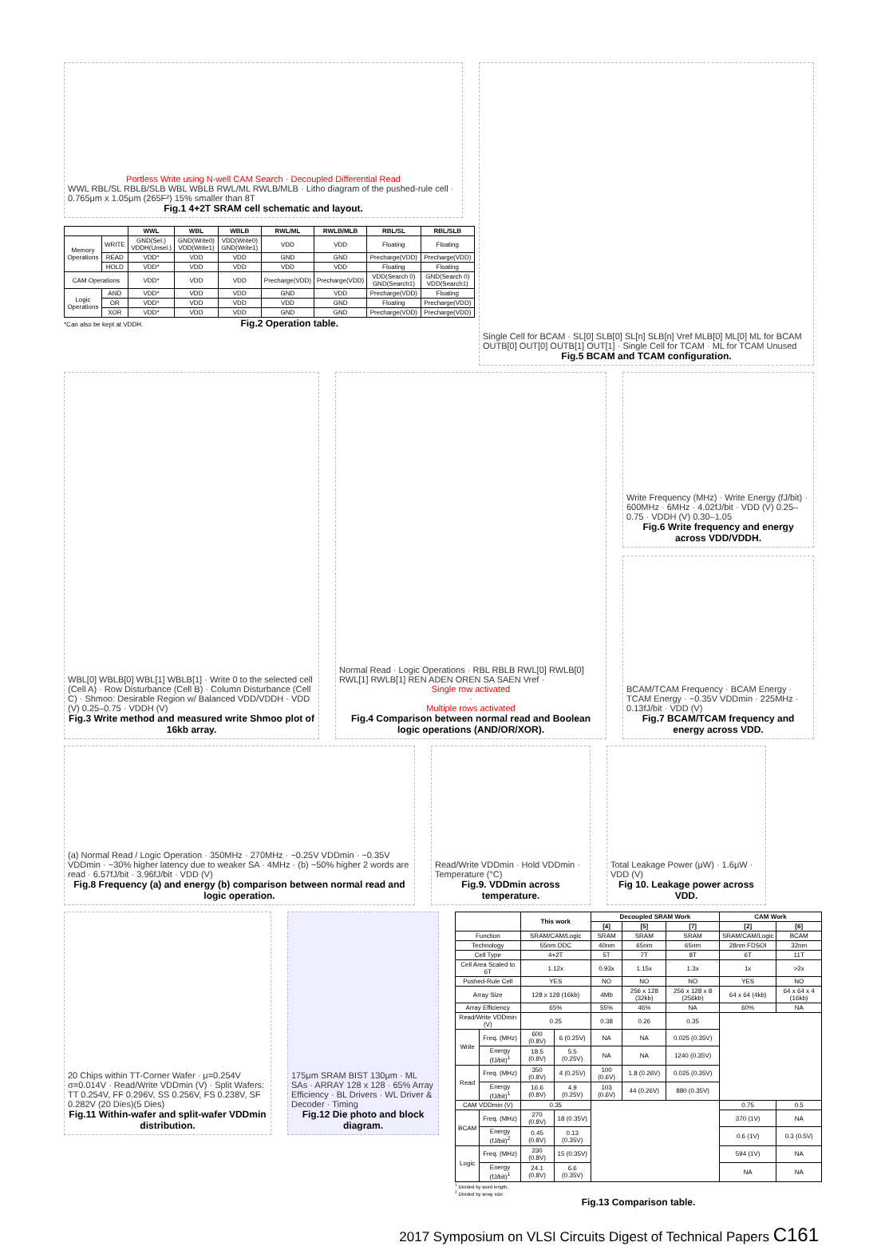Portless Write using N-well CAM Search · Decoupled Differential Read
WWL RBL/SL RBLB/SLB WBL WBLB RWL/ML RWLB/MLB · Litho diagram of the pushed-rule cell · 0.765μm x 1.05μm (265F²) 15% smaller than 8T
Fig.1 4+2T SRAM cell schematic and layout.
| | | WWL | WBL | WBLB | RWL/ML | RWLB/MLB | RBL/SL | RBL/SLB |
| --- | --- | --- | --- | --- | --- | --- | --- | --- |
| Memory Operations | WRITE | GND(Sel.) VDDH(Unsel.) | GND(Write0) VDD(Write1) | VDD(Write0) GND(Write1) | VDD | VDD | Floating | Floating |
| | READ | VDD* | VDD | VDD | GND | GND | Precharge(VDD) | Precharge(VDD) |
| | HOLD | VDD* | VDD | VDD | VDD | VDD | Floating | Floating |
| CAM Operations | | VDD* | VDD | VDD | Precharge(VDD) | Precharge(VDD) | VDD(Search 0) GND(Search1) | GND(Search 0) VDD(Search1) |
| Logic Operations | AND | VDD* | VDD | VDD | GND | VDD | Precharge(VDD) | Floating |
| | OR | VDD* | VDD | VDD | VDD | GND | Floating | Precharge(VDD) |
| | XOR | VDD* | VDD | VDD | GND | GND | Precharge(VDD) | Precharge(VDD) |
*Can also be kept at VDDH. Fig.2 Operation table.
Single Cell for BCAM · SL[0] SLB[0] SL[n] SLB[n] Vref MLB[0] ML[0] ML for BCAM OUTB[0] OUT[0] OUTB[1] OUT[1] · Single Cell for TCAM · ML for TCAM Unused
Fig.5 BCAM and TCAM configuration.
WBL[0] WBLB[0] WBL[1] WBLB[1] · Write 0 to the selected cell (Cell A) · Row Disturbance (Cell B) · Column Disturbance (Cell C) · Shmoo: Desirable Region w/ Balanced VDD/VDDH · VDD (V) 0.25–0.75 · VDDH (V)
Fig.3 Write method and measured write Shmoo plot of 16kb array.
Normal Read · Logic Operations · RBL RBLB RWL[0] RWLB[0] RWL[1] RWLB[1] REN ADEN OREN SA SAEN Vref ·
Single row activated
·
Multiple rows activated
Fig.4 Comparison between normal read and Boolean logic operations (AND/OR/XOR).
Write Frequency (MHz) · Write Energy (fJ/bit) · 600MHz · 6MHz · 4.02fJ/bit · VDD (V) 0.25–0.75 · VDDH (V) 0.30–1.05
Fig.6 Write frequency and energy across VDD/VDDH.
BCAM/TCAM Frequency · BCAM Energy · TCAM Energy · ~0.35V VDDmin · 225MHz · 0.13fJ/bit · VDD (V)
Fig.7 BCAM/TCAM frequency and energy across VDD.
(a) Normal Read / Logic Operation · 350MHz · 270MHz · ~0.25V VDDmin · ~0.35V VDDmin · ~30% higher latency due to weaker SA · 4MHz · (b) ~50% higher 2 words are read · 6.57fJ/bit · 3.96fJ/bit · VDD (V)
Fig.8 Frequency (a) and energy (b) comparison between normal read and logic operation.
Read/Write VDDmin · Hold VDDmin · Temperature (°C)
Fig.9. VDDmin across temperature.
Total Leakage Power (μW) · 1.6μW · VDD (V)
Fig 10. Leakage power across VDD.
20 Chips within TT-Corner Wafer · μ=0.254V σ=0.014V · Read/Write VDDmin (V) · Split Wafers: TT 0.254V, FF 0.296V, SS 0.256V, FS 0.238V, SF 0.282V (20 Dies)(5 Dies)
Fig.11 Within-wafer and split-wafer VDDmin distribution.
175μm SRAM BIST 130μm · ML SAs · ARRAY 128 x 128 · 65% Array Efficiency · BL Drivers · WL Driver & Decoder · Timing
Fig.12 Die photo and block diagram.
| | | This work | | Decoupled SRAM Work | | | CAM Work | |
| --- | --- | --- | --- | --- | --- | --- | --- | --- |
| | | | | [4] | [5] | [7] | [2] | [6] |
| Function | | SRAM/CAM/Logic | | SRAM | SRAM | SRAM | SRAM/CAM/Logic | BCAM |
| Technology | | 55nm DDC | | 40nm | 65nm | 65nm | 28nm FDSOI | 32nm |
| Cell Type | | 4+2T | | 5T | 7T | 8T | 6T | 11T |
| Cell Area Scaled to 6T | | 1.12x | | 0.93x | 1.15x | 1.3x | 1x | >2x |
| Pushed-Rule Cell | | YES | | NO | NO | NO | YES | NO |
| Array Size | | 128 x 128 (16kb) | | 4Mb | 256 x 128 (32kb) | 256 x 128 x 8 (256kb) | 64 x 64 (4kb) | 64 x 64 x 4 (16kb) |
| Array Efficiency | | 65% | | 55% | 46% | NA | 60% | NA |
| Read/Write VDDmin (V) | | 0.25 | | 0.38 | 0.26 | 0.35 | | |
| Write | Freq. (MHz) | 600 (0.8V) | 6 (0.25V) | NA | NA | 0.025 (0.35V) | | |
| | Energy (fJ/bit)<sup>1</sup> | 18.5 (0.8V) | 5.5 (0.25V) | NA | NA | 1240 (0.35V) | | |
| Read | Freq. (MHz) | 350 (0.8V) | 4 (0.25V) | 100 (0.6V) | 1.8 (0.26V) | 0.025 (0.35V) | | |
| | Energy (fJ/bit)<sup>1</sup> | 16.6 (0.8V) | 4.9 (0.25V) | 103 (0.6V) | 44 (0.26V) | 880 (0.35V) | | |
| CAM VDDmin (V) | | 0.35 | | | | | 0.75 | 0.5 |
| BCAM | Freq. (MHz) | 270 (0.8V) | 18 (0.35V) | | | | 370 (1V) | NA |
| | Energy (fJ/bit)<sup>2</sup> | 0.45 (0.8V) | 0.13 (0.35V) | | | | 0.6 (1V) | 0.3 (0.5V) |
| Logic | Freq. (MHz) | 230 (0.8V) | 15 (0.35V) | | | | 594 (1V) | NA |
| | Energy (fJ/bit)<sup>1</sup> | 24.1 (0.8V) | 6.6 (0.35V) | | | | NA | NA |
<sup>1</sup> Divided by word length.
<sup>2</sup> Divided by array size.
Fig.13 Comparison table.
2017 Symposium on VLSI Circuits Digest of Technical Papers C161